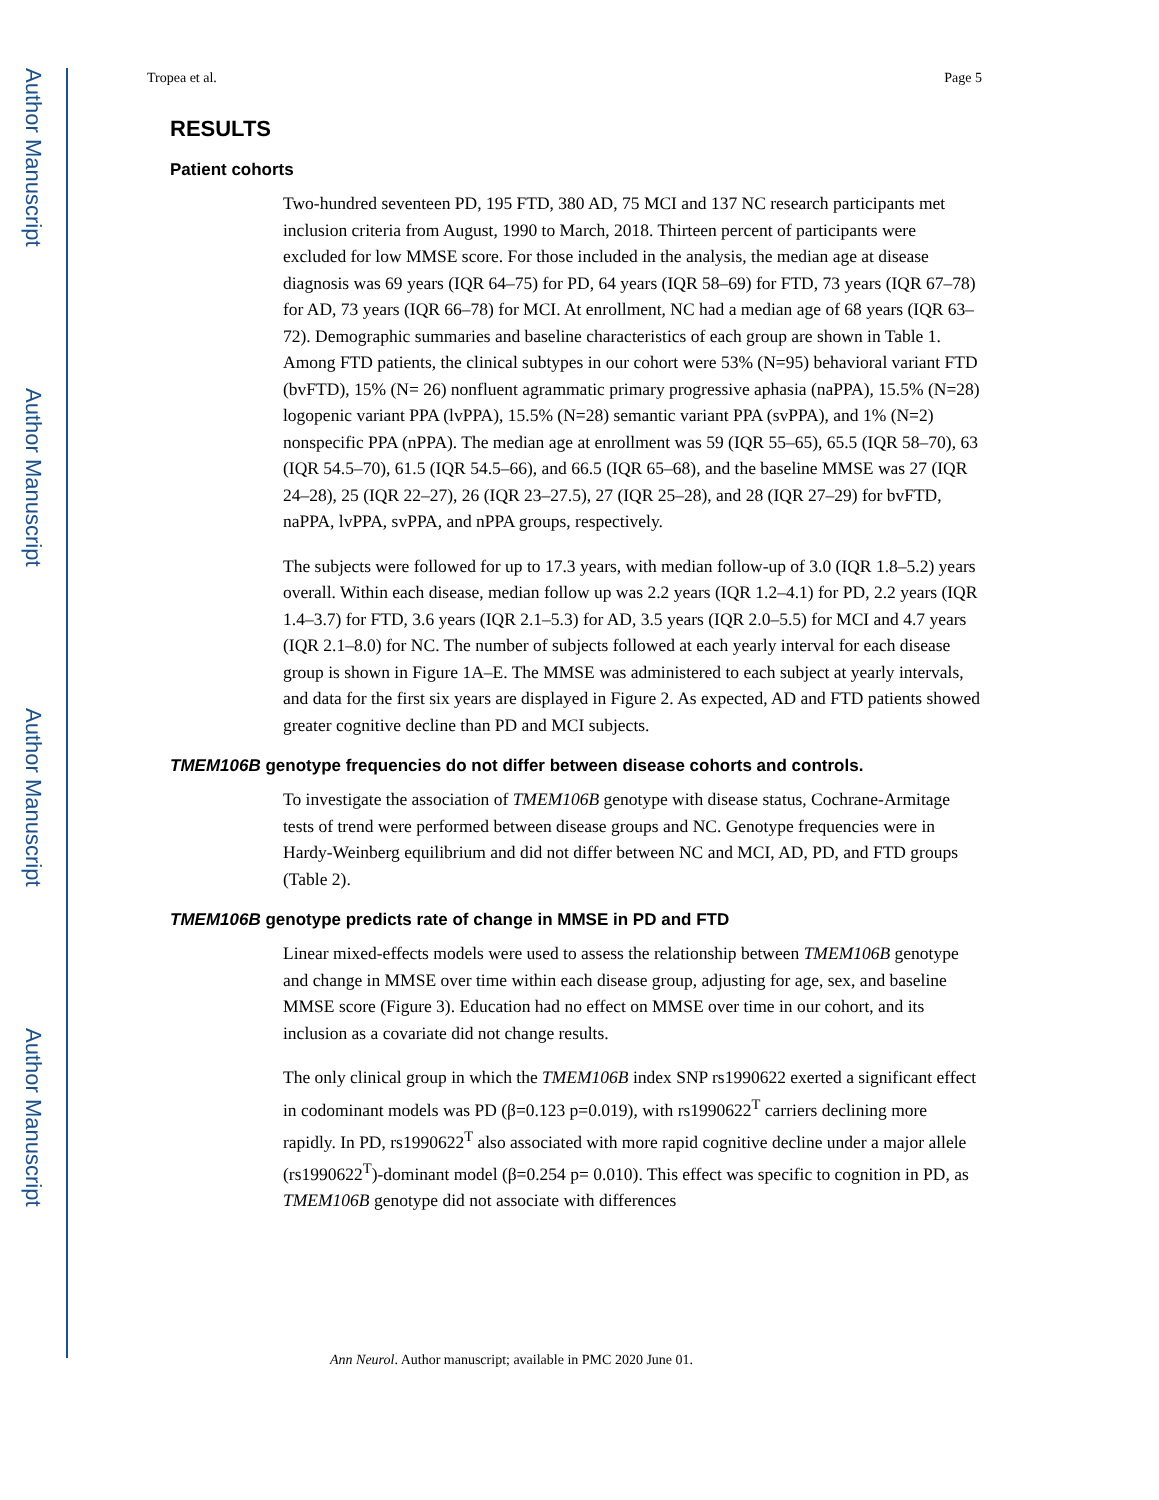Author Manuscript
Author Manuscript
Author Manuscript
Author Manuscript
Tropea et al. Page 5
RESULTS
Patient cohorts
Two-hundred seventeen PD, 195 FTD, 380 AD, 75 MCI and 137 NC research participants met inclusion criteria from August, 1990 to March, 2018. Thirteen percent of participants were excluded for low MMSE score. For those included in the analysis, the median age at disease diagnosis was 69 years (IQR 64–75) for PD, 64 years (IQR 58–69) for FTD, 73 years (IQR 67–78) for AD, 73 years (IQR 66–78) for MCI. At enrollment, NC had a median age of 68 years (IQR 63–72). Demographic summaries and baseline characteristics of each group are shown in Table 1. Among FTD patients, the clinical subtypes in our cohort were 53% (N=95) behavioral variant FTD (bvFTD), 15% (N= 26) nonfluent agrammatic primary progressive aphasia (naPPA), 15.5% (N=28) logopenic variant PPA (lvPPA), 15.5% (N=28) semantic variant PPA (svPPA), and 1% (N=2) nonspecific PPA (nPPA). The median age at enrollment was 59 (IQR 55–65), 65.5 (IQR 58–70), 63 (IQR 54.5–70), 61.5 (IQR 54.5–66), and 66.5 (IQR 65–68), and the baseline MMSE was 27 (IQR 24–28), 25 (IQR 22–27), 26 (IQR 23–27.5), 27 (IQR 25–28), and 28 (IQR 27–29) for bvFTD, naPPA, lvPPA, svPPA, and nPPA groups, respectively.
The subjects were followed for up to 17.3 years, with median follow-up of 3.0 (IQR 1.8–5.2) years overall. Within each disease, median follow up was 2.2 years (IQR 1.2–4.1) for PD, 2.2 years (IQR 1.4–3.7) for FTD, 3.6 years (IQR 2.1–5.3) for AD, 3.5 years (IQR 2.0–5.5) for MCI and 4.7 years (IQR 2.1–8.0) for NC. The number of subjects followed at each yearly interval for each disease group is shown in Figure 1A–E. The MMSE was administered to each subject at yearly intervals, and data for the first six years are displayed in Figure 2. As expected, AD and FTD patients showed greater cognitive decline than PD and MCI subjects.
TMEM106B genotype frequencies do not differ between disease cohorts and controls.
To investigate the association of TMEM106B genotype with disease status, Cochrane-Armitage tests of trend were performed between disease groups and NC. Genotype frequencies were in Hardy-Weinberg equilibrium and did not differ between NC and MCI, AD, PD, and FTD groups (Table 2).
TMEM106B genotype predicts rate of change in MMSE in PD and FTD
Linear mixed-effects models were used to assess the relationship between TMEM106B genotype and change in MMSE over time within each disease group, adjusting for age, sex, and baseline MMSE score (Figure 3). Education had no effect on MMSE over time in our cohort, and its inclusion as a covariate did not change results.
The only clinical group in which the TMEM106B index SNP rs1990622 exerted a significant effect in codominant models was PD (β=0.123 p=0.019), with rs1990622<sup>T</sup> carriers declining more rapidly. In PD, rs1990622<sup>T</sup> also associated with more rapid cognitive decline under a major allele (rs1990622<sup>T</sup>)-dominant model (β=0.254 p= 0.010). This effect was specific to cognition in PD, as TMEM106B genotype did not associate with differences
Ann Neurol. Author manuscript; available in PMC 2020 June 01.